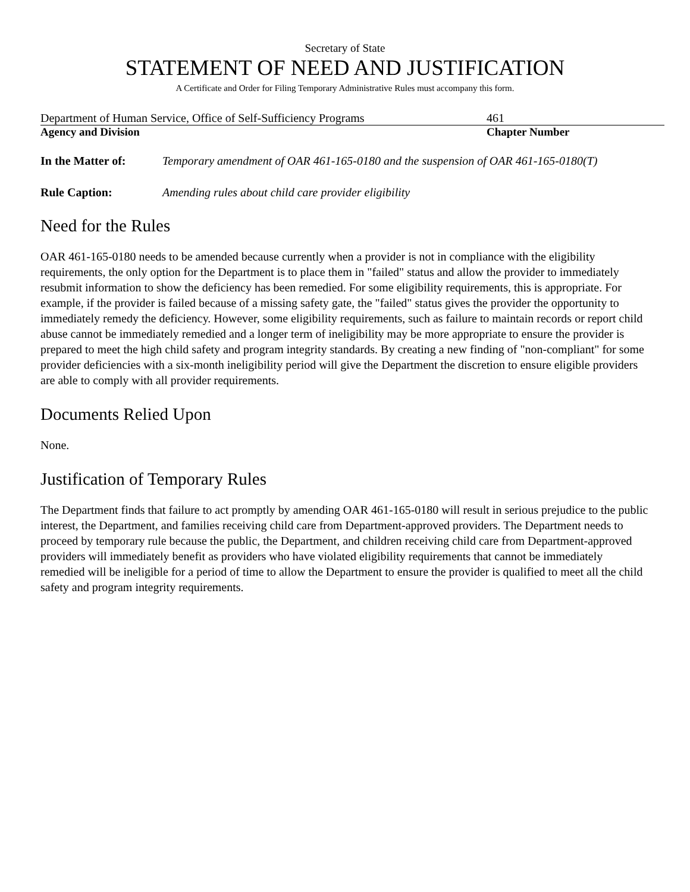Secretary of State
STATEMENT OF NEED AND JUSTIFICATION
A Certificate and Order for Filing Temporary Administrative Rules must accompany this form.
Department of Human Service, Office of Self-Sufficiency Programs
461
Agency and Division Chapter Number
In the Matter of: Temporary amendment of OAR 461-165-0180 and the suspension of OAR 461-165-0180(T)
Rule Caption: Amending rules about child care provider eligibility
Need for the Rules
OAR 461-165-0180 needs to be amended because currently when a provider is not in compliance with the eligibility requirements, the only option for the Department is to place them in "failed" status and allow the provider to immediately resubmit information to show the deficiency has been remedied. For some eligibility requirements, this is appropriate. For example, if the provider is failed because of a missing safety gate, the "failed" status gives the provider the opportunity to immediately remedy the deficiency. However, some eligibility requirements, such as failure to maintain records or report child abuse cannot be immediately remedied and a longer term of ineligibility may be more appropriate to ensure the provider is prepared to meet the high child safety and program integrity standards. By creating a new finding of "non-compliant" for some provider deficiencies with a six-month ineligibility period will give the Department the discretion to ensure eligible providers are able to comply with all provider requirements.
Documents Relied Upon
None.
Justification of Temporary Rules
The Department finds that failure to act promptly by amending OAR 461-165-0180 will result in serious prejudice to the public interest, the Department, and families receiving child care from Department-approved providers. The Department needs to proceed by temporary rule because the public, the Department, and children receiving child care from Department-approved providers will immediately benefit as providers who have violated eligibility requirements that cannot be immediately remedied will be ineligible for a period of time to allow the Department to ensure the provider is qualified to meet all the child safety and program integrity requirements.